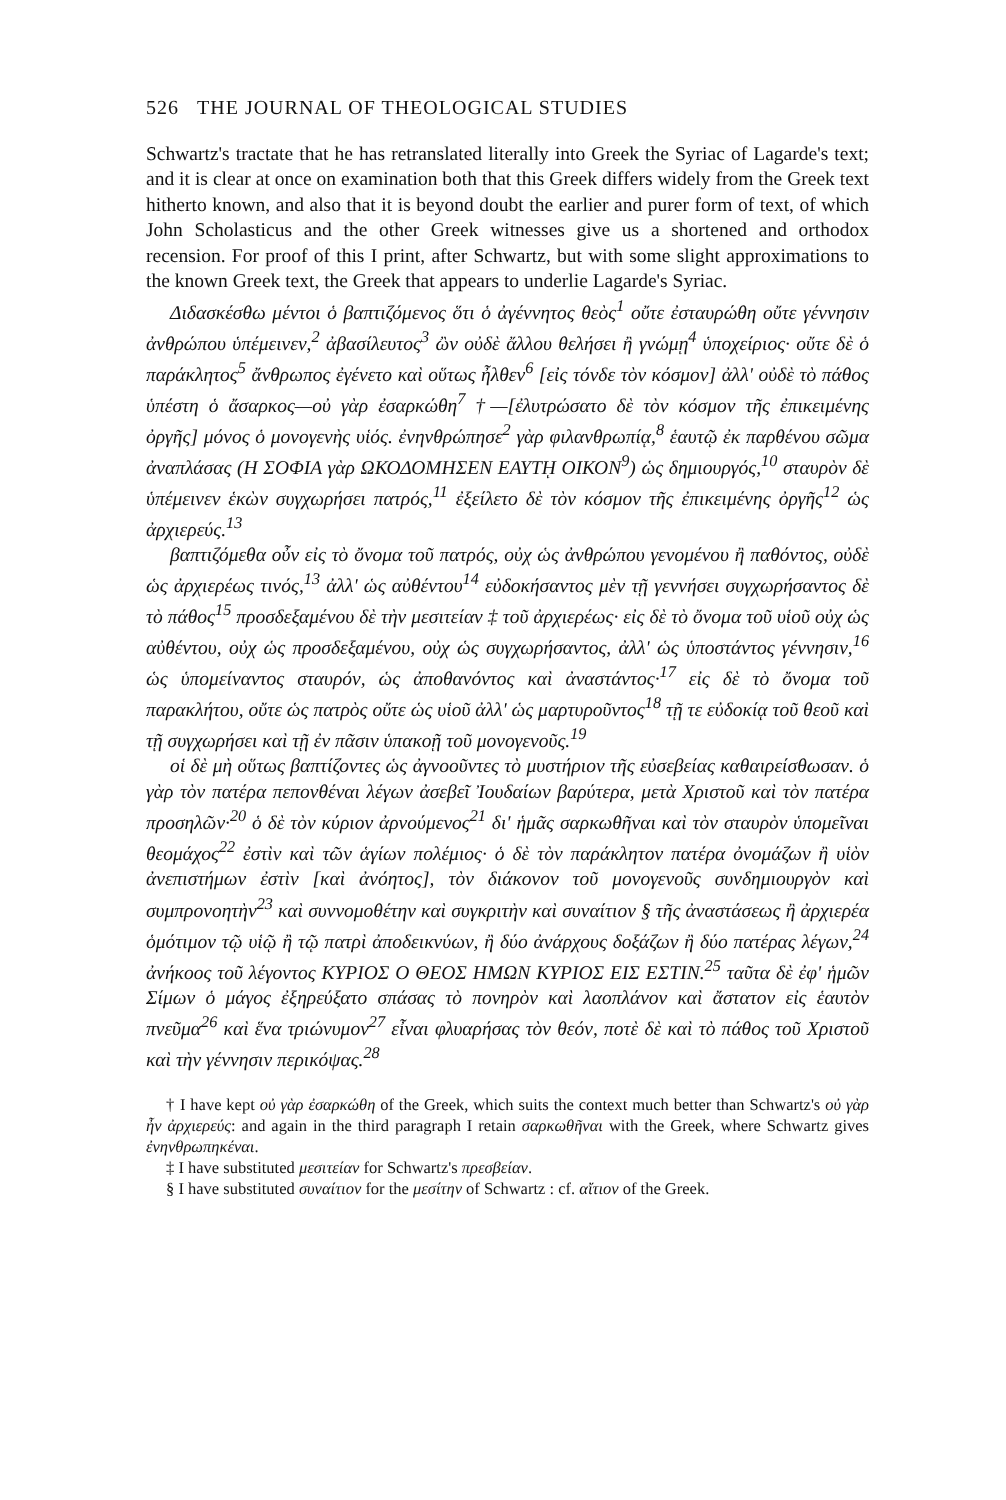526 THE JOURNAL OF THEOLOGICAL STUDIES
Schwartz's tractate that he has retranslated literally into Greek the Syriac of Lagarde's text; and it is clear at once on examination both that this Greek differs widely from the Greek text hitherto known, and also that it is beyond doubt the earlier and purer form of text, of which John Scholasticus and the other Greek witnesses give us a shortened and orthodox recension. For proof of this I print, after Schwartz, but with some slight approximations to the known Greek text, the Greek that appears to underlie Lagarde's Syriac.
Διδασκέσθω μέντοι ὁ βαπτιζόμενος ὅτι ὁ ἀγέννητος θεὸς<sup>1</sup> οὔτε ἐσταυρώθη οὔτε γέννησιν ἀνθρώπου ὑπέμεινεν,<sup>2</sup> ἀβασίλευτος<sup>3</sup> ὢν οὐδὲ ἄλλου θελήσει ἢ γνώμῃ<sup>4</sup> ὑποχείριος· οὔτε δὲ ὁ παράκλητος<sup>5</sup> ἄνθρωπος ἐγένετο καὶ οὕτως ἦλθεν<sup>6</sup> [εἰς τόνδε τὸν κόσμον] ἀλλ' οὐδὲ τὸ πάθος ὑπέστη ὁ ἄσαρκος—οὐ γὰρ ἐσαρκώθη<sup>7</sup> †—[ἐλυτρώσατο δὲ τὸν κόσμον τῆς ἐπικειμένης ὀργῆς] μόνος ὁ μονογενὴς υἱός. ἐνηνθρώπησε<sup>2</sup> γὰρ φιλανθρωπίᾳ,<sup>8</sup> ἑαυτῷ ἐκ παρθένου σῶμα ἀναπλάσας (Η ΣΟΦΙΑ γὰρ ΩΚΟΔΟΜΗΣΕΝ ΕΑΥΤῌ ΟΙΚΟΝ<sup>9</sup>) ὡς δημιουργός,<sup>10</sup> σταυρὸν δὲ ὑπέμεινεν ἑκὼν συγχωρήσει πατρός,<sup>11</sup> ἐξείλετο δὲ τὸν κόσμον τῆς ἐπικειμένης ὀργῆς<sup>12</sup> ὡς ἀρχιερεύς.<sup>13</sup>
βαπτιζόμεθα οὖν εἰς τὸ ὄνομα τοῦ πατρός, οὐχ ὡς ἀνθρώπου γενομένου ἢ παθόντος, οὐδὲ ὡς ἀρχιερέως τινός,<sup>13</sup> ἀλλ' ὡς αὐθέντου<sup>14</sup> εὐδοκήσαντος μὲν τῇ γεννήσει συγχωρήσαντος δὲ τὸ πάθος<sup>15</sup> προσδεξαμένου δὲ τὴν μεσιτείαν ‡ τοῦ ἀρχιερέως· εἰς δὲ τὸ ὄνομα τοῦ υἱοῦ οὐχ ὡς αὐθέντου, οὐχ ὡς προσδεξαμένου, οὐχ ὡς συγχωρήσαντος, ἀλλ' ὡς ὑποστάντος γέννησιν,<sup>16</sup> ὡς ὑπομείναντος σταυρόν, ὡς ἀποθανόντος καὶ ἀναστάντος·<sup>17</sup> εἰς δὲ τὸ ὄνομα τοῦ παρακλήτου, οὔτε ὡς πατρὸς οὔτε ὡς υἱοῦ ἀλλ' ὡς μαρτυροῦντος<sup>18</sup> τῇ τε εὐδοκίᾳ τοῦ θεοῦ καὶ τῇ συγχωρήσει καὶ τῇ ἐν πᾶσιν ὑπακοῇ τοῦ μονογενοῦς.<sup>19</sup>
οἱ δὲ μὴ οὕτως βαπτίζοντες ὡς ἀγνοοῦντες τὸ μυστήριον τῆς εὐσεβείας καθαιρείσθωσαν. ὁ γὰρ τὸν πατέρα πεπονθέναι λέγων ἀσεβεῖ Ἰουδαίων βαρύτερα, μετὰ Χριστοῦ καὶ τὸν πατέρα προσηλῶν·<sup>20</sup> ὁ δὲ τὸν κύριον ἀρνούμενος<sup>21</sup> δι' ἡμᾶς σαρκωθῆναι καὶ τὸν σταυρὸν ὑπομεῖναι θεομάχος<sup>22</sup> ἐστὶν καὶ τῶν ἁγίων πολέμιος· ὁ δὲ τὸν παράκλητον πατέρα ὀνομάζων ἢ υἱὸν ἀνεπιστήμων ἐστὶν [καὶ ἀνόητος], τὸν διάκονον τοῦ μονογενοῦς συνδημιουργὸν καὶ συμπρονοητὴν<sup>23</sup> καὶ συννομοθέτην καὶ συγκριτὴν καὶ συναίτιον § τῆς ἀναστάσεως ἢ ἀρχιερέα ὁμότιμον τῷ υἱῷ ἢ τῷ πατρὶ ἀποδεικνύων, ἢ δύο ἀνάρχους δοξάζων ἢ δύο πατέρας λέγων,<sup>24</sup> ἀνήκοος τοῦ λέγοντος ΚΥΡΙΟΣ Ο ΘΕΟΣ ΗΜΩΝ ΚΥΡΙΟΣ ΕΙΣ ΕΣΤΙΝ.<sup>25</sup> ταῦτα δὲ ἐφ' ἡμῶν Σίμων ὁ μάγος ἐξηρεύξατο σπάσας τὸ πονηρὸν καὶ λαοπλάνον καὶ ἄστατον εἰς ἑαυτὸν πνεῦμα<sup>26</sup> καὶ ἕνα τριώνυμον<sup>27</sup> εἶναι φλυαρήσας τὸν θεόν, ποτὲ δὲ καὶ τὸ πάθος τοῦ Χριστοῦ καὶ τὴν γέννησιν περικόψας.<sup>28</sup>
† I have kept οὐ γὰρ ἐσαρκώθη of the Greek, which suits the context much better than Schwartz's οὐ γὰρ ἦν ἀρχιερεύς: and again in the third paragraph I retain σαρκωθῆναι with the Greek, where Schwartz gives ἐνηνθρωπηκέναι.
‡ I have substituted μεσιτείαν for Schwartz's πρεσβείαν.
§ I have substituted συναίτιον for the μεσίτην of Schwartz : cf. αἴτιον of the Greek.